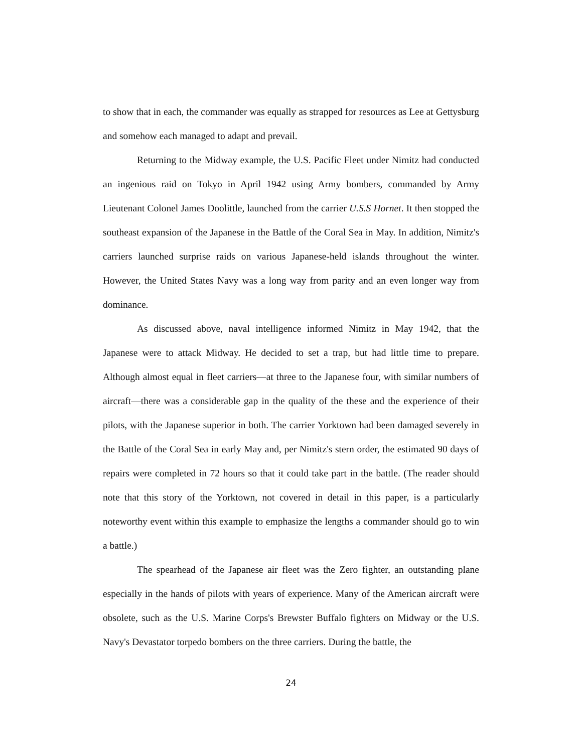to show that in each, the commander was equally as strapped for resources as Lee at Gettysburg and somehow each managed to adapt and prevail.
Returning to the Midway example, the U.S. Pacific Fleet under Nimitz had conducted an ingenious raid on Tokyo in April 1942 using Army bombers, commanded by Army Lieutenant Colonel James Doolittle, launched from the carrier U.S.S Hornet. It then stopped the southeast expansion of the Japanese in the Battle of the Coral Sea in May. In addition, Nimitz's carriers launched surprise raids on various Japanese-held islands throughout the winter. However, the United States Navy was a long way from parity and an even longer way from dominance.
As discussed above, naval intelligence informed Nimitz in May 1942, that the Japanese were to attack Midway. He decided to set a trap, but had little time to prepare. Although almost equal in fleet carriers—at three to the Japanese four, with similar numbers of aircraft—there was a considerable gap in the quality of the these and the experience of their pilots, with the Japanese superior in both. The carrier Yorktown had been damaged severely in the Battle of the Coral Sea in early May and, per Nimitz's stern order, the estimated 90 days of repairs were completed in 72 hours so that it could take part in the battle. (The reader should note that this story of the Yorktown, not covered in detail in this paper, is a particularly noteworthy event within this example to emphasize the lengths a commander should go to win a battle.)
The spearhead of the Japanese air fleet was the Zero fighter, an outstanding plane especially in the hands of pilots with years of experience. Many of the American aircraft were obsolete, such as the U.S. Marine Corps's Brewster Buffalo fighters on Midway or the U.S. Navy's Devastator torpedo bombers on the three carriers. During the battle, the
24